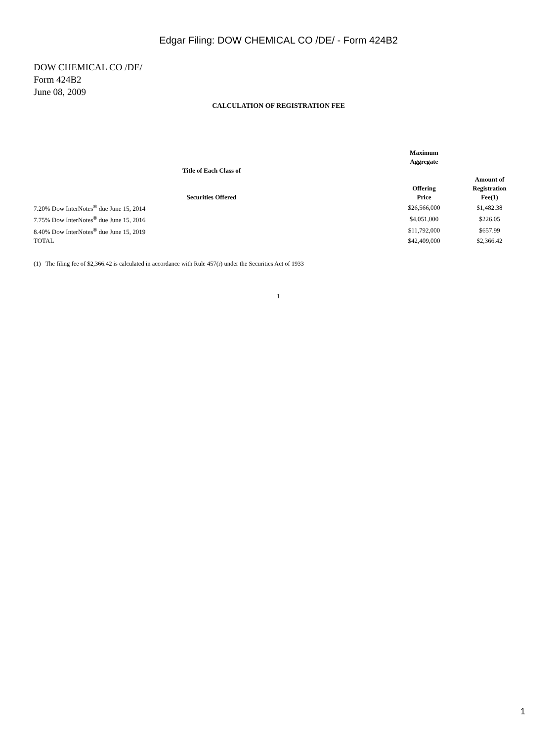Edgar Filing: DOW CHEMICAL CO /DE/ - Form 424B2
DOW CHEMICAL CO /DE/
Form 424B2
June 08, 2009
CALCULATION OF REGISTRATION FEE
| Title of Each Class of Securities Offered | Maximum Aggregate Offering Price | Amount of Registration Fee(1) |
| --- | --- | --- |
| 7.20% Dow InterNotes<sup>®</sup> due June 15, 2014 | $26,566,000 | $1,482.38 |
| 7.75% Dow InterNotes<sup>®</sup> due June 15, 2016 | $4,051,000 | $226.05 |
| 8.40% Dow InterNotes<sup>®</sup> due June 15, 2019 | $11,792,000 | $657.99 |
| TOTAL | $42,409,000 | $2,366.42 |
(1) The filing fee of $2,366.42 is calculated in accordance with Rule 457(r) under the Securities Act of 1933
1
1